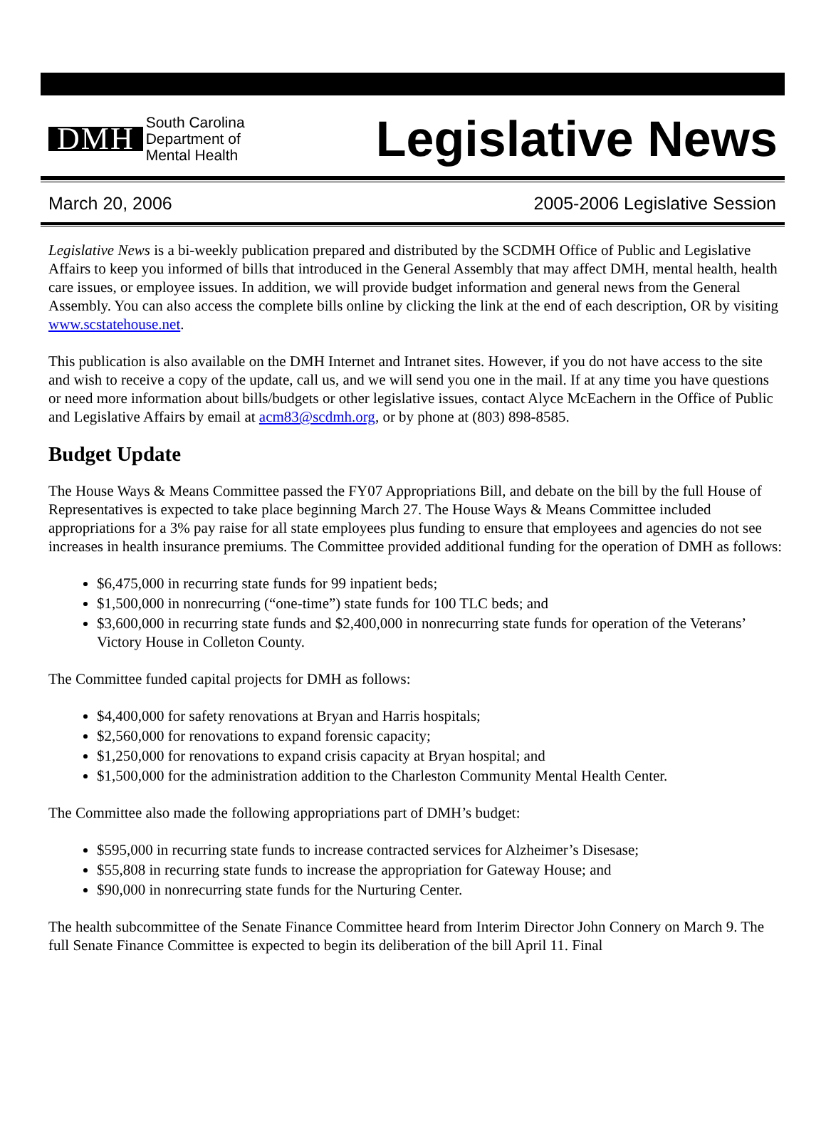DMH South Carolina
Department of
Mental Health
Legislative News
March 20, 2006 2005-2006 Legislative Session
Legislative News is a bi-weekly publication prepared and distributed by the SCDMH Office of Public and Legislative Affairs to keep you informed of bills that introduced in the General Assembly that may affect DMH, mental health, health care issues, or employee issues. In addition, we will provide budget information and general news from the General Assembly. You can also access the complete bills online by clicking the link at the end of each description, OR by visiting www.scstatehouse.net.
This publication is also available on the DMH Internet and Intranet sites. However, if you do not have access to the site and wish to receive a copy of the update, call us, and we will send you one in the mail. If at any time you have questions or need more information about bills/budgets or other legislative issues, contact Alyce McEachern in the Office of Public and Legislative Affairs by email at acm83@scdmh.org, or by phone at (803) 898-8585.
Budget Update
The House Ways & Means Committee passed the FY07 Appropriations Bill, and debate on the bill by the full House of Representatives is expected to take place beginning March 27. The House Ways & Means Committee included appropriations for a 3% pay raise for all state employees plus funding to ensure that employees and agencies do not see increases in health insurance premiums. The Committee provided additional funding for the operation of DMH as follows:
$6,475,000 in recurring state funds for 99 inpatient beds;
$1,500,000 in nonrecurring (“one-time”) state funds for 100 TLC beds; and
$3,600,000 in recurring state funds and $2,400,000 in nonrecurring state funds for operation of the Veterans’ Victory House in Colleton County.
The Committee funded capital projects for DMH as follows:
$4,400,000 for safety renovations at Bryan and Harris hospitals;
$2,560,000 for renovations to expand forensic capacity;
$1,250,000 for renovations to expand crisis capacity at Bryan hospital; and
$1,500,000 for the administration addition to the Charleston Community Mental Health Center.
The Committee also made the following appropriations part of DMH’s budget:
$595,000 in recurring state funds to increase contracted services for Alzheimer’s Disesase;
$55,808 in recurring state funds to increase the appropriation for Gateway House; and
$90,000 in nonrecurring state funds for the Nurturing Center.
The health subcommittee of the Senate Finance Committee heard from Interim Director John Connery on March 9. The full Senate Finance Committee is expected to begin its deliberation of the bill April 11. Final